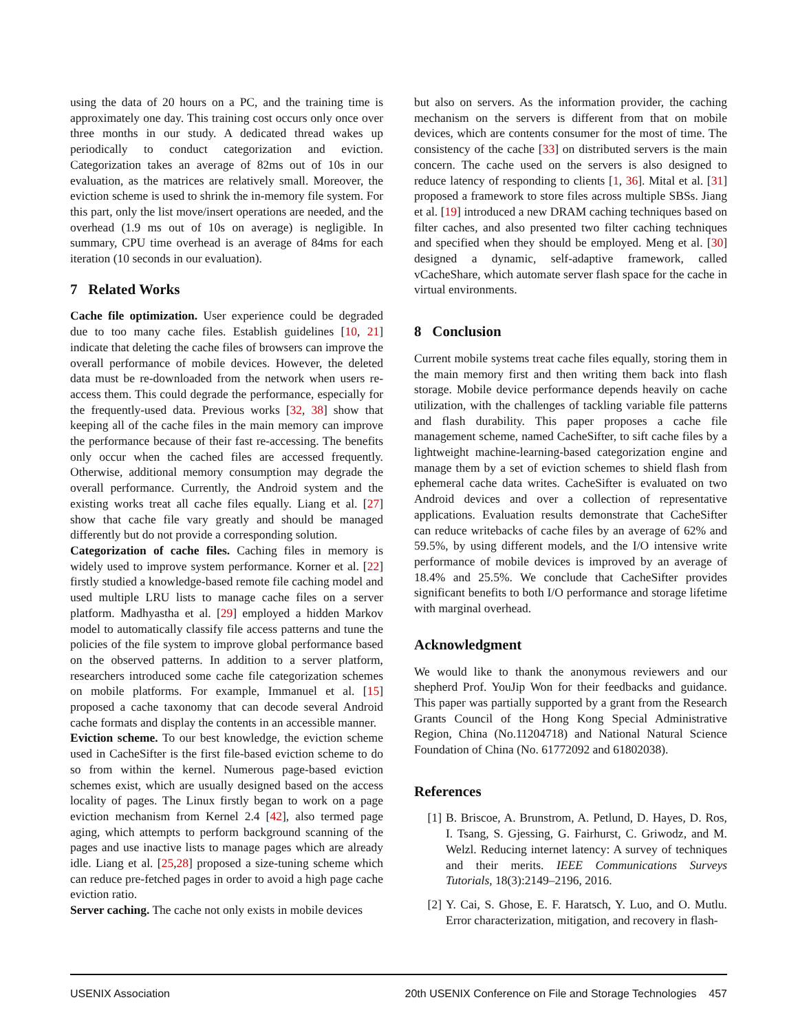using the data of 20 hours on a PC, and the training time is approximately one day. This training cost occurs only once over three months in our study. A dedicated thread wakes up periodically to conduct categorization and eviction. Categorization takes an average of 82ms out of 10s in our evaluation, as the matrices are relatively small. Moreover, the eviction scheme is used to shrink the in-memory file system. For this part, only the list move/insert operations are needed, and the overhead (1.9 ms out of 10s on average) is negligible. In summary, CPU time overhead is an average of 84ms for each iteration (10 seconds in our evaluation).
7 Related Works
Cache file optimization. User experience could be degraded due to too many cache files. Establish guidelines [10, 21] indicate that deleting the cache files of browsers can improve the overall performance of mobile devices. However, the deleted data must be re-downloaded from the network when users re-access them. This could degrade the performance, especially for the frequently-used data. Previous works [32, 38] show that keeping all of the cache files in the main memory can improve the performance because of their fast re-accessing. The benefits only occur when the cached files are accessed frequently. Otherwise, additional memory consumption may degrade the overall performance. Currently, the Android system and the existing works treat all cache files equally. Liang et al. [27] show that cache file vary greatly and should be managed differently but do not provide a corresponding solution.
Categorization of cache files. Caching files in memory is widely used to improve system performance. Korner et al. [22] firstly studied a knowledge-based remote file caching model and used multiple LRU lists to manage cache files on a server platform. Madhyastha et al. [29] employed a hidden Markov model to automatically classify file access patterns and tune the policies of the file system to improve global performance based on the observed patterns. In addition to a server platform, researchers introduced some cache file categorization schemes on mobile platforms. For example, Immanuel et al. [15] proposed a cache taxonomy that can decode several Android cache formats and display the contents in an accessible manner.
Eviction scheme. To our best knowledge, the eviction scheme used in CacheSifter is the first file-based eviction scheme to do so from within the kernel. Numerous page-based eviction schemes exist, which are usually designed based on the access locality of pages. The Linux firstly began to work on a page eviction mechanism from Kernel 2.4 [42], also termed page aging, which attempts to perform background scanning of the pages and use inactive lists to manage pages which are already idle. Liang et al. [25,28] proposed a size-tuning scheme which can reduce pre-fetched pages in order to avoid a high page cache eviction ratio.
Server caching. The cache not only exists in mobile devices
but also on servers. As the information provider, the caching mechanism on the servers is different from that on mobile devices, which are contents consumer for the most of time. The consistency of the cache [33] on distributed servers is the main concern. The cache used on the servers is also designed to reduce latency of responding to clients [1, 36]. Mital et al. [31] proposed a framework to store files across multiple SBSs. Jiang et al. [19] introduced a new DRAM caching techniques based on filter caches, and also presented two filter caching techniques and specified when they should be employed. Meng et al. [30] designed a dynamic, self-adaptive framework, called vCacheShare, which automate server flash space for the cache in virtual environments.
8 Conclusion
Current mobile systems treat cache files equally, storing them in the main memory first and then writing them back into flash storage. Mobile device performance depends heavily on cache utilization, with the challenges of tackling variable file patterns and flash durability. This paper proposes a cache file management scheme, named CacheSifter, to sift cache files by a lightweight machine-learning-based categorization engine and manage them by a set of eviction schemes to shield flash from ephemeral cache data writes. CacheSifter is evaluated on two Android devices and over a collection of representative applications. Evaluation results demonstrate that CacheSifter can reduce writebacks of cache files by an average of 62% and 59.5%, by using different models, and the I/O intensive write performance of mobile devices is improved by an average of 18.4% and 25.5%. We conclude that CacheSifter provides significant benefits to both I/O performance and storage lifetime with marginal overhead.
Acknowledgment
We would like to thank the anonymous reviewers and our shepherd Prof. YouJip Won for their feedbacks and guidance. This paper was partially supported by a grant from the Research Grants Council of the Hong Kong Special Administrative Region, China (No.11204718) and National Natural Science Foundation of China (No. 61772092 and 61802038).
References
[1] B. Briscoe, A. Brunstrom, A. Petlund, D. Hayes, D. Ros, I. Tsang, S. Gjessing, G. Fairhurst, C. Griwodz, and M. Welzl. Reducing internet latency: A survey of techniques and their merits. IEEE Communications Surveys Tutorials, 18(3):2149–2196, 2016.
[2] Y. Cai, S. Ghose, E. F. Haratsch, Y. Luo, and O. Mutlu. Error characterization, mitigation, and recovery in flash-
USENIX Association 20th USENIX Conference on File and Storage Technologies 457